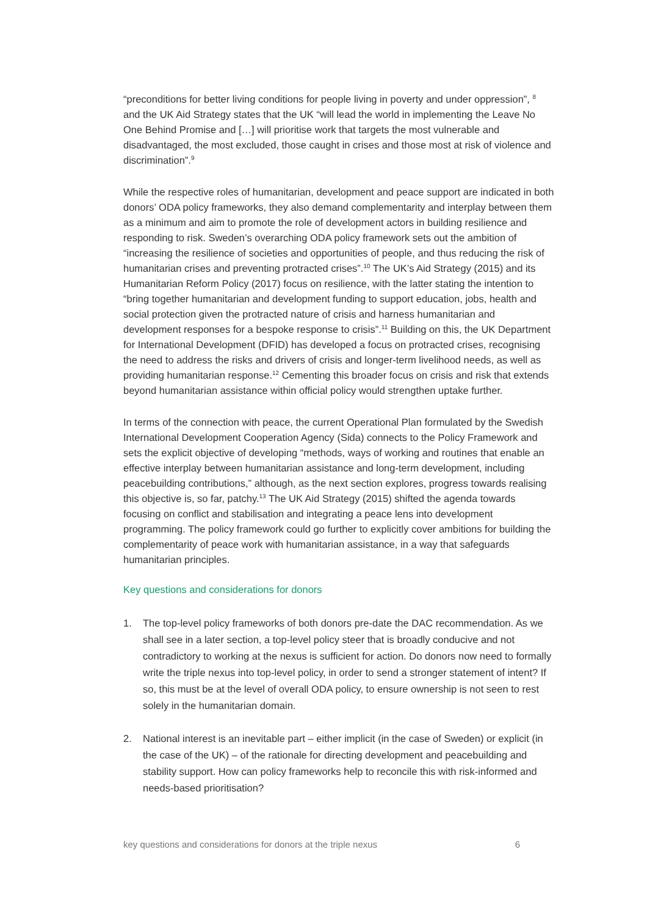“preconditions for better living conditions for people living in poverty and under oppression”, <sup>8</sup> and the UK Aid Strategy states that the UK “will lead the world in implementing the Leave No One Behind Promise and […] will prioritise work that targets the most vulnerable and disadvantaged, the most excluded, those caught in crises and those most at risk of violence and discrimination”.<sup>9</sup>
While the respective roles of humanitarian, development and peace support are indicated in both donors’ ODA policy frameworks, they also demand complementarity and interplay between them as a minimum and aim to promote the role of development actors in building resilience and responding to risk. Sweden’s overarching ODA policy framework sets out the ambition of “increasing the resilience of societies and opportunities of people, and thus reducing the risk of humanitarian crises and preventing protracted crises”.<sup>10</sup> The UK’s Aid Strategy (2015) and its Humanitarian Reform Policy (2017) focus on resilience, with the latter stating the intention to “bring together humanitarian and development funding to support education, jobs, health and social protection given the protracted nature of crisis and harness humanitarian and development responses for a bespoke response to crisis”.<sup>11</sup> Building on this, the UK Department for International Development (DFID) has developed a focus on protracted crises, recognising the need to address the risks and drivers of crisis and longer-term livelihood needs, as well as providing humanitarian response.<sup>12</sup> Cementing this broader focus on crisis and risk that extends beyond humanitarian assistance within official policy would strengthen uptake further.
In terms of the connection with peace, the current Operational Plan formulated by the Swedish International Development Cooperation Agency (Sida) connects to the Policy Framework and sets the explicit objective of developing “methods, ways of working and routines that enable an effective interplay between humanitarian assistance and long-term development, including peacebuilding contributions,” although, as the next section explores, progress towards realising this objective is, so far, patchy.<sup>13</sup> The UK Aid Strategy (2015) shifted the agenda towards focusing on conflict and stabilisation and integrating a peace lens into development programming. The policy framework could go further to explicitly cover ambitions for building the complementarity of peace work with humanitarian assistance, in a way that safeguards humanitarian principles.
Key questions and considerations for donors
1. The top-level policy frameworks of both donors pre-date the DAC recommendation. As we shall see in a later section, a top-level policy steer that is broadly conducive and not contradictory to working at the nexus is sufficient for action. Do donors now need to formally write the triple nexus into top-level policy, in order to send a stronger statement of intent? If so, this must be at the level of overall ODA policy, to ensure ownership is not seen to rest solely in the humanitarian domain.
2. National interest is an inevitable part – either implicit (in the case of Sweden) or explicit (in the case of the UK) – of the rationale for directing development and peacebuilding and stability support. How can policy frameworks help to reconcile this with risk-informed and needs-based prioritisation?
key questions and considerations for donors at the triple nexus 6